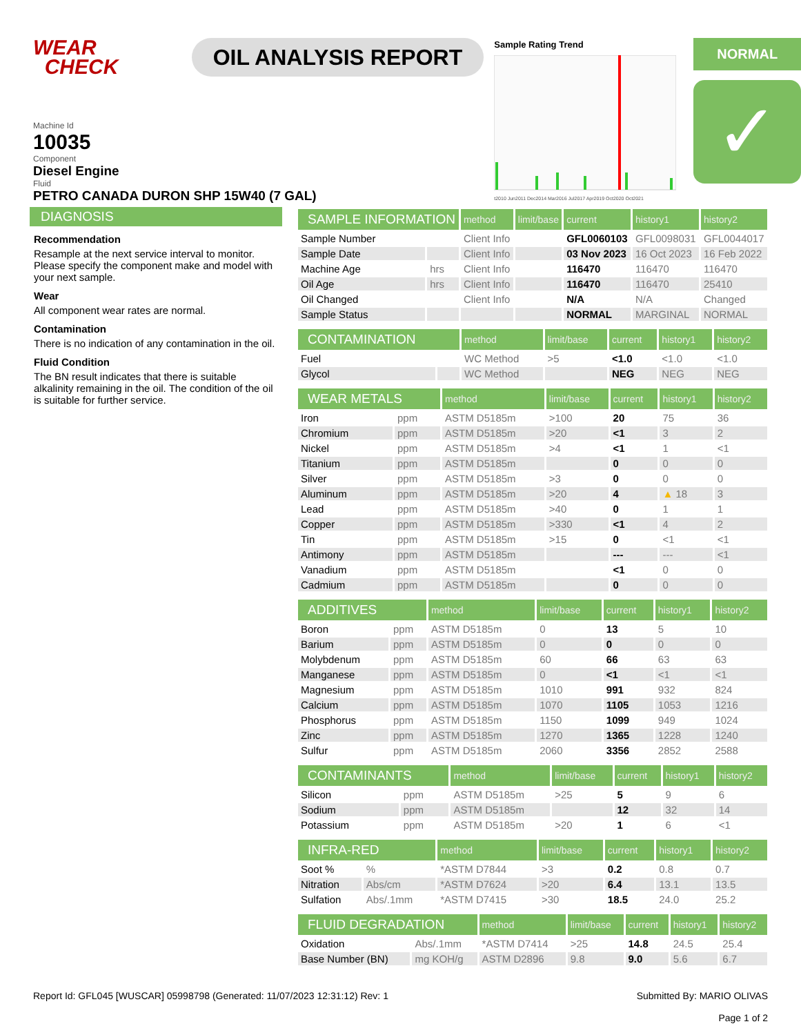WEAR
CHECK
OIL ANALYSIS REPORT
Sample Rating Trend
t2010 Jun2011 Dec2014 Mar2016 Jul2017 Apr2019 Oct2020 Oct2021
NORMAL
✓
Machine Id
10035
Component
Diesel Engine
Fluid
PETRO CANADA DURON SHP 15W40 (7 GAL)
DIAGNOSIS
Recommendation
Resample at the next service interval to monitor. Please specify the component make and model with your next sample.
Wear
All component wear rates are normal.
Contamination
There is no indication of any contamination in the oil.
Fluid Condition
The BN result indicates that there is suitable alkalinity remaining in the oil. The condition of the oil is suitable for further service.
| SAMPLE INFORMATION | | method | limit/base | current | history1 | history2 |
| --- | --- | --- | --- | --- | --- | --- |
| Sample Number | | Client Info | | GFL0060103 | GFL0098031 | GFL0044017 |
| Sample Date | | Client Info | | 03 Nov 2023 | 16 Oct 2023 | 16 Feb 2022 |
| Machine Age | hrs | Client Info | | 116470 | 116470 | 116470 |
| Oil Age | hrs | Client Info | | 116470 | 116470 | 25410 |
| Oil Changed | | Client Info | | N/A | N/A | Changed |
| Sample Status | | | | NORMAL | MARGINAL | NORMAL |
| CONTAMINATION | | method | limit/base | current | history1 | history2 |
| --- | --- | --- | --- | --- | --- | --- |
| Fuel | | WC Method | >5 | <1.0 | <1.0 | <1.0 |
| Glycol | | WC Method | | NEG | NEG | NEG |
| WEAR METALS | | method | limit/base | current | history1 | history2 |
| --- | --- | --- | --- | --- | --- | --- |
| Iron | ppm | ASTM D5185m | >100 | 20 | 75 | 36 |
| Chromium | ppm | ASTM D5185m | >20 | <1 | 3 | 2 |
| Nickel | ppm | ASTM D5185m | >4 | <1 | 1 | <1 |
| Titanium | ppm | ASTM D5185m | | 0 | 0 | 0 |
| Silver | ppm | ASTM D5185m | >3 | 0 | 0 | 0 |
| Aluminum | ppm | ASTM D5185m | >20 | 4 | ▲ 18 | 3 |
| Lead | ppm | ASTM D5185m | >40 | 0 | 1 | 1 |
| Copper | ppm | ASTM D5185m | >330 | <1 | 4 | 2 |
| Tin | ppm | ASTM D5185m | >15 | 0 | <1 | <1 |
| Antimony | ppm | ASTM D5185m | | --- | --- | <1 |
| Vanadium | ppm | ASTM D5185m | | <1 | 0 | 0 |
| Cadmium | ppm | ASTM D5185m | | 0 | 0 | 0 |
| ADDITIVES | | method | limit/base | current | history1 | history2 |
| --- | --- | --- | --- | --- | --- | --- |
| Boron | ppm | ASTM D5185m | 0 | 13 | 5 | 10 |
| Barium | ppm | ASTM D5185m | 0 | 0 | 0 | 0 |
| Molybdenum | ppm | ASTM D5185m | 60 | 66 | 63 | 63 |
| Manganese | ppm | ASTM D5185m | 0 | <1 | <1 | <1 |
| Magnesium | ppm | ASTM D5185m | 1010 | 991 | 932 | 824 |
| Calcium | ppm | ASTM D5185m | 1070 | 1105 | 1053 | 1216 |
| Phosphorus | ppm | ASTM D5185m | 1150 | 1099 | 949 | 1024 |
| Zinc | ppm | ASTM D5185m | 1270 | 1365 | 1228 | 1240 |
| Sulfur | ppm | ASTM D5185m | 2060 | 3356 | 2852 | 2588 |
| CONTAMINANTS | | method | limit/base | current | history1 | history2 |
| --- | --- | --- | --- | --- | --- | --- |
| Silicon | ppm | ASTM D5185m | >25 | 5 | 9 | 6 |
| Sodium | ppm | ASTM D5185m | | 12 | 32 | 14 |
| Potassium | ppm | ASTM D5185m | >20 | 1 | 6 | <1 |
| INFRA-RED | | method | limit/base | current | history1 | history2 |
| --- | --- | --- | --- | --- | --- | --- |
| Soot % | % | *ASTM D7844 | >3 | 0.2 | 0.8 | 0.7 |
| Nitration | Abs/cm | *ASTM D7624 | >20 | 6.4 | 13.1 | 13.5 |
| Sulfation | Abs/.1mm | *ASTM D7415 | >30 | 18.5 | 24.0 | 25.2 |
| FLUID DEGRADATION | | method | limit/base | current | history1 | history2 |
| --- | --- | --- | --- | --- | --- | --- |
| Oxidation | Abs/.1mm | *ASTM D7414 | >25 | 14.8 | 24.5 | 25.4 |
| Base Number (BN) | mg KOH/g | ASTM D2896 | 9.8 | 9.0 | 5.6 | 6.7 |
Report Id: GFL045 [WUSCAR] 05998798 (Generated: 11/07/2023 12:31:12) Rev: 1
Submitted By: MARIO OLIVAS
Page 1 of 2